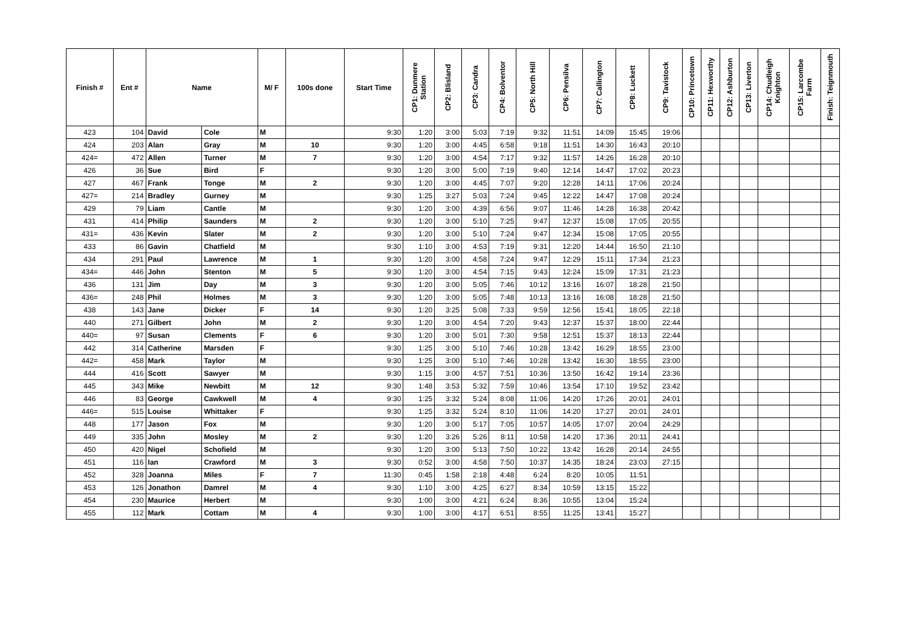| Finish # | Ent # | Name | | M/ F | 100s done | Start Time | CP1: Dunmere Station | CP2: Blisland | CP3: Candra | CP4: Bolventor | CP5: North Hill | CP6: Pensilva | CP7: Callington | CP8: Luckett | CP9: Tavistock | CP10: Princetown | CP11: Hexworthy | CP12: Ashburton | CP13: Liverton | CP14: Chudleigh Knighton | CP15: Larcombe Farm | Finish: Teignmouth |
| --- | --- | --- | --- | --- | --- | --- | --- | --- | --- | --- | --- | --- | --- | --- | --- | --- | --- | --- | --- | --- | --- | --- |
| 423 | 104 | David | Cole | M | | 9:30 | 1:20 | 3:00 | 5:03 | 7:19 | 9:32 | 11:51 | 14:09 | 15:45 | 19:06 | | | | | | | |
| 424 | 203 | Alan | Gray | M | 10 | 9:30 | 1:20 | 3:00 | 4:45 | 6:58 | 9:18 | 11:51 | 14:30 | 16:43 | 20:10 | | | | | | | |
| 424= | 472 | Allen | Turner | M | 7 | 9:30 | 1:20 | 3:00 | 4:54 | 7:17 | 9:32 | 11:57 | 14:26 | 16:28 | 20:10 | | | | | | | |
| 426 | 36 | Sue | Bird | F | | 9:30 | 1:20 | 3:00 | 5:00 | 7:19 | 9:40 | 12:14 | 14:47 | 17:02 | 20:23 | | | | | | | |
| 427 | 467 | Frank | Tonge | M | 2 | 9:30 | 1:20 | 3:00 | 4:45 | 7:07 | 9:20 | 12:28 | 14:11 | 17:06 | 20:24 | | | | | | | |
| 427= | 214 | Bradley | Gurney | M | | 9:30 | 1:25 | 3:27 | 5:03 | 7:24 | 9:45 | 12:22 | 14:47 | 17:08 | 20:24 | | | | | | | |
| 429 | 79 | Liam | Cantle | M | | 9:30 | 1:20 | 3:00 | 4:39 | 6:56 | 9:07 | 11:46 | 14:28 | 16:38 | 20:42 | | | | | | | |
| 431 | 414 | Philip | Saunders | M | 2 | 9:30 | 1:20 | 3:00 | 5:10 | 7:25 | 9:47 | 12:37 | 15:08 | 17:05 | 20:55 | | | | | | | |
| 431= | 436 | Kevin | Slater | M | 2 | 9:30 | 1:20 | 3:00 | 5:10 | 7:24 | 9:47 | 12:34 | 15:08 | 17:05 | 20:55 | | | | | | | |
| 433 | 86 | Gavin | Chatfield | M | | 9:30 | 1:10 | 3:00 | 4:53 | 7:19 | 9:31 | 12:20 | 14:44 | 16:50 | 21:10 | | | | | | | |
| 434 | 291 | Paul | Lawrence | M | 1 | 9:30 | 1:20 | 3:00 | 4:58 | 7:24 | 9:47 | 12:29 | 15:11 | 17:34 | 21:23 | | | | | | | |
| 434= | 446 | John | Stenton | M | 5 | 9:30 | 1:20 | 3:00 | 4:54 | 7:15 | 9:43 | 12:24 | 15:09 | 17:31 | 21:23 | | | | | | | |
| 436 | 131 | Jim | Day | M | 3 | 9:30 | 1:20 | 3:00 | 5:05 | 7:46 | 10:12 | 13:16 | 16:07 | 18:28 | 21:50 | | | | | | | |
| 436= | 248 | Phil | Holmes | M | 3 | 9:30 | 1:20 | 3:00 | 5:05 | 7:48 | 10:13 | 13:16 | 16:08 | 18:28 | 21:50 | | | | | | | |
| 438 | 143 | Jane | Dicker | F | 14 | 9:30 | 1:20 | 3:25 | 5:08 | 7:33 | 9:59 | 12:56 | 15:41 | 18:05 | 22:18 | | | | | | | |
| 440 | 271 | Gilbert | John | M | 2 | 9:30 | 1:20 | 3:00 | 4:54 | 7:20 | 9:43 | 12:37 | 15:37 | 18:00 | 22:44 | | | | | | | |
| 440= | 97 | Susan | Clements | F | 6 | 9:30 | 1:20 | 3:00 | 5:01 | 7:30 | 9:58 | 12:51 | 15:37 | 18:13 | 22:44 | | | | | | | |
| 442 | 314 | Catherine | Marsden | F | | 9:30 | 1:25 | 3:00 | 5:10 | 7:46 | 10:28 | 13:42 | 16:29 | 18:55 | 23:00 | | | | | | | |
| 442= | 458 | Mark | Taylor | M | | 9:30 | 1:25 | 3:00 | 5:10 | 7:46 | 10:28 | 13:42 | 16:30 | 18:55 | 23:00 | | | | | | | |
| 444 | 416 | Scott | Sawyer | M | | 9:30 | 1:15 | 3:00 | 4:57 | 7:51 | 10:36 | 13:50 | 16:42 | 19:14 | 23:36 | | | | | | | |
| 445 | 343 | Mike | Newbitt | M | 12 | 9:30 | 1:48 | 3:53 | 5:32 | 7:59 | 10:46 | 13:54 | 17:10 | 19:52 | 23:42 | | | | | | | |
| 446 | 83 | George | Cawkwell | M | 4 | 9:30 | 1:25 | 3:32 | 5:24 | 8:08 | 11:06 | 14:20 | 17:26 | 20:01 | 24:01 | | | | | | | |
| 446= | 515 | Louise | Whittaker | F | | 9:30 | 1:25 | 3:32 | 5:24 | 8:10 | 11:06 | 14:20 | 17:27 | 20:01 | 24:01 | | | | | | | |
| 448 | 177 | Jason | Fox | M | | 9:30 | 1:20 | 3:00 | 5:17 | 7:05 | 10:57 | 14:05 | 17:07 | 20:04 | 24:29 | | | | | | | |
| 449 | 335 | John | Mosley | M | 2 | 9:30 | 1:20 | 3:26 | 5:26 | 8:11 | 10:58 | 14:20 | 17:36 | 20:11 | 24:41 | | | | | | | |
| 450 | 420 | Nigel | Schofield | M | | 9:30 | 1:20 | 3:00 | 5:13 | 7:50 | 10:22 | 13:42 | 16:28 | 20:14 | 24:55 | | | | | | | |
| 451 | 116 | Ian | Crawford | M | 3 | 9:30 | 0:52 | 3:00 | 4:58 | 7:50 | 10:37 | 14:35 | 18:24 | 23:03 | 27:15 | | | | | | | |
| 452 | 328 | Joanna | Miles | F | 7 | 11:30 | 0:45 | 1:58 | 2:18 | 4:48 | 6:24 | 8:20 | 10:05 | 11:51 | | | | | | | | |
| 453 | 126 | Jonathon | Damrel | M | 4 | 9:30 | 1:10 | 3:00 | 4:25 | 6:27 | 8:34 | 10:59 | 13:15 | 15:22 | | | | | | | | |
| 454 | 230 | Maurice | Herbert | M | | 9:30 | 1:00 | 3:00 | 4:21 | 6:24 | 8:36 | 10:55 | 13:04 | 15:24 | | | | | | | | |
| 455 | 112 | Mark | Cottam | M | 4 | 9:30 | 1:00 | 3:00 | 4:17 | 6:51 | 8:55 | 11:25 | 13:41 | 15:27 | | | | | | | | |